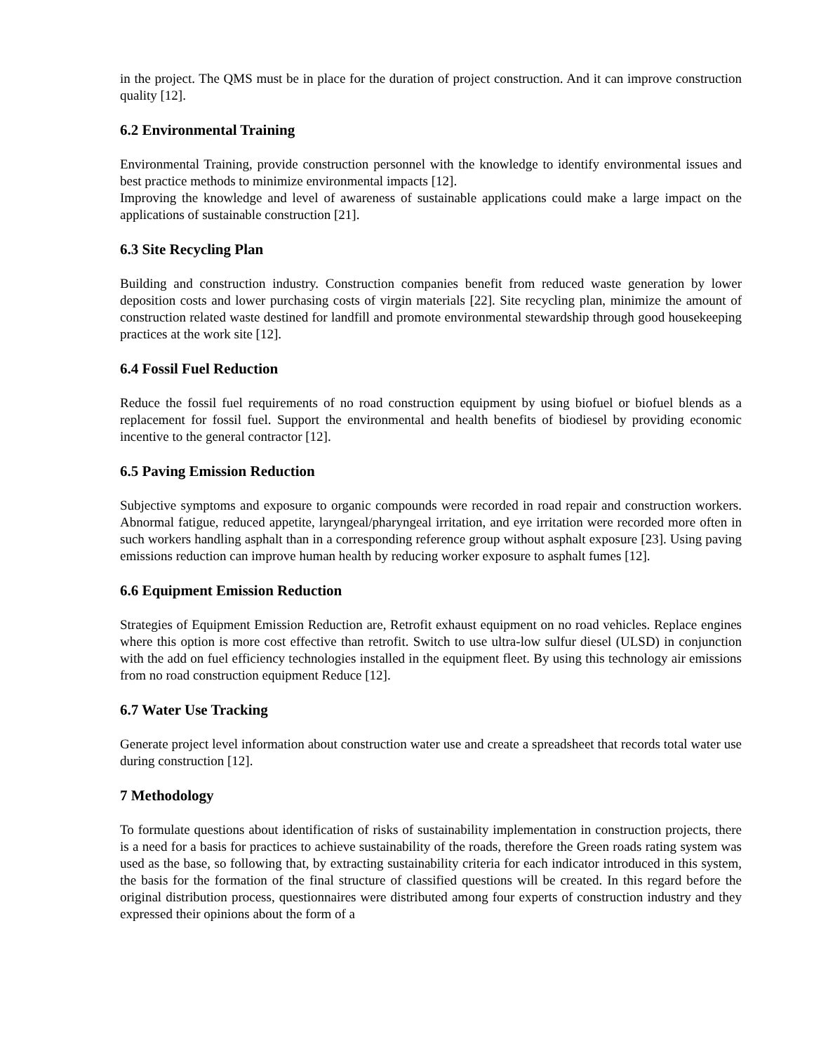in the project. The QMS must be in place for the duration of project construction. And it can improve construction quality [12].
6.2 Environmental Training
Environmental Training, provide construction personnel with the knowledge to identify environmental issues and best practice methods to minimize environmental impacts [12].
Improving the knowledge and level of awareness of sustainable applications could make a large impact on the applications of sustainable construction [21].
6.3 Site Recycling Plan
Building and construction industry. Construction companies benefit from reduced waste generation by lower deposition costs and lower purchasing costs of virgin materials [22]. Site recycling plan, minimize the amount of construction related waste destined for landfill and promote environmental stewardship through good housekeeping practices at the work site [12].
6.4 Fossil Fuel Reduction
Reduce the fossil fuel requirements of no road construction equipment by using biofuel or biofuel blends as a replacement for fossil fuel. Support the environmental and health benefits of biodiesel by providing economic incentive to the general contractor [12].
6.5 Paving Emission Reduction
Subjective symptoms and exposure to organic compounds were recorded in road repair and construction workers. Abnormal fatigue, reduced appetite, laryngeal/pharyngeal irritation, and eye irritation were recorded more often in such workers handling asphalt than in a corresponding reference group without asphalt exposure [23]. Using paving emissions reduction can improve human health by reducing worker exposure to asphalt fumes [12].
6.6 Equipment Emission Reduction
Strategies of Equipment Emission Reduction are, Retrofit exhaust equipment on no road vehicles. Replace engines where this option is more cost effective than retrofit. Switch to use ultra-low sulfur diesel (ULSD) in conjunction with the add on fuel efficiency technologies installed in the equipment fleet. By using this technology air emissions from no road construction equipment Reduce [12].
6.7 Water Use Tracking
Generate project level information about construction water use and create a spreadsheet that records total water use during construction [12].
7 Methodology
To formulate questions about identification of risks of sustainability implementation in construction projects, there is a need for a basis for practices to achieve sustainability of the roads, therefore the Green roads rating system was used as the base, so following that, by extracting sustainability criteria for each indicator introduced in this system, the basis for the formation of the final structure of classified questions will be created. In this regard before the original distribution process, questionnaires were distributed among four experts of construction industry and they expressed their opinions about the form of a